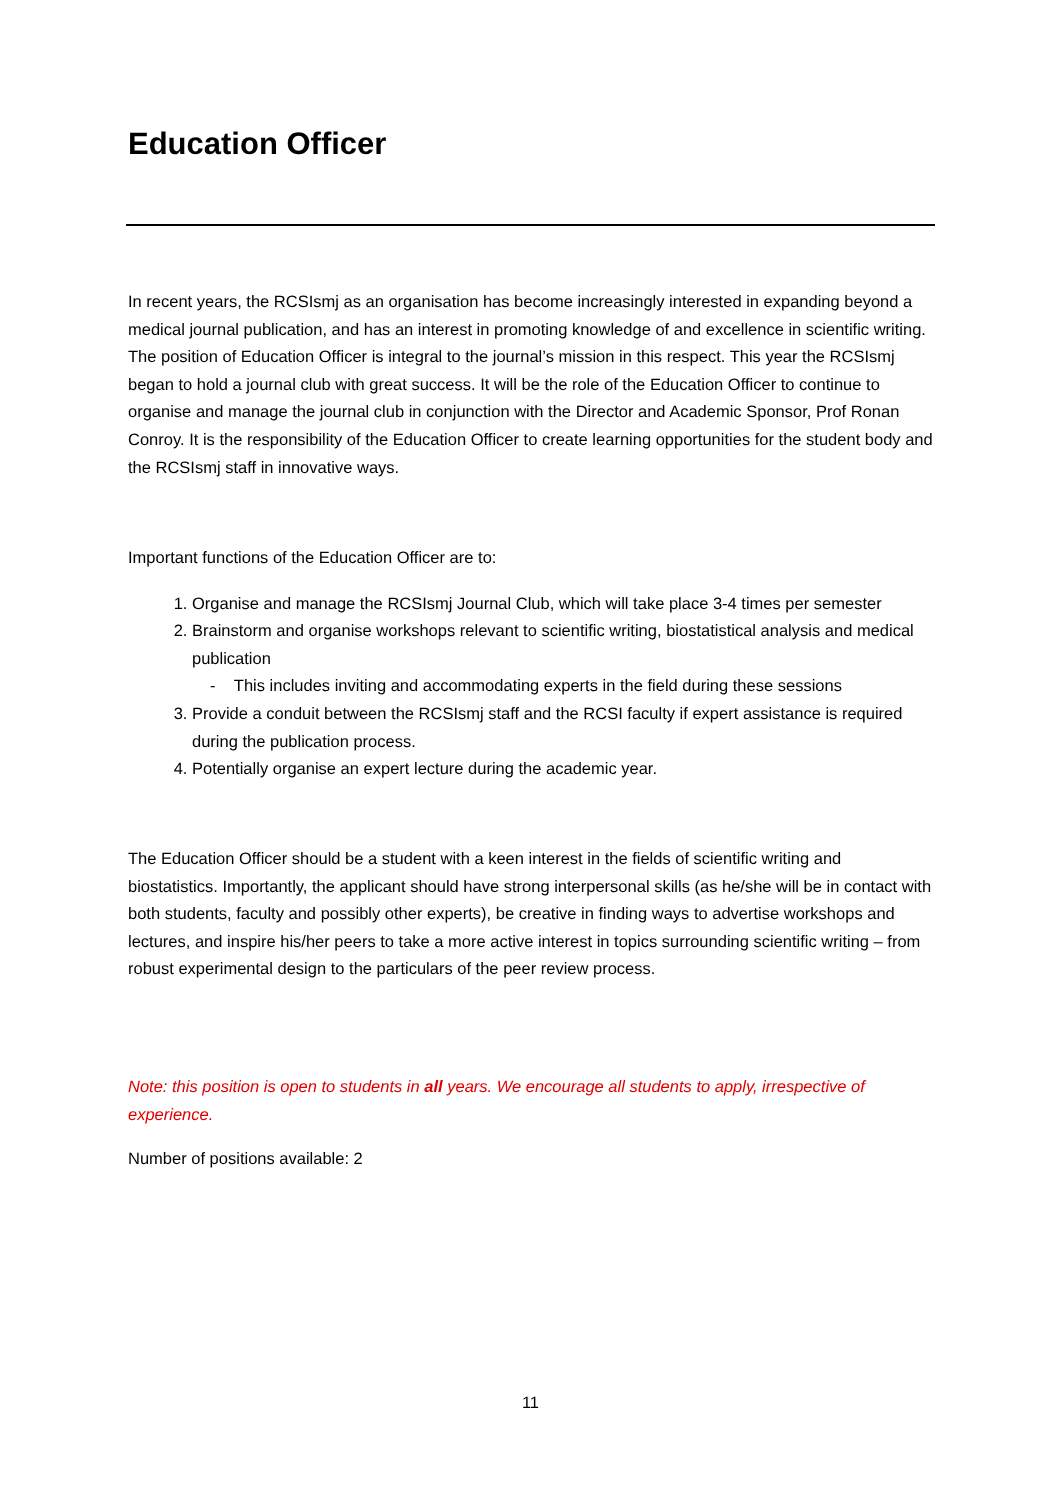Education Officer
In recent years, the RCSIsmj as an organisation has become increasingly interested in expanding beyond a medical journal publication, and has an interest in promoting knowledge of and excellence in scientific writing. The position of Education Officer is integral to the journal’s mission in this respect. This year the RCSIsmj began to hold a journal club with great success. It will be the role of the Education Officer to continue to organise and manage the journal club in conjunction with the Director and Academic Sponsor, Prof Ronan Conroy. It is the responsibility of the Education Officer to create learning opportunities for the student body and the RCSIsmj staff in innovative ways.
Important functions of the Education Officer are to:
1. Organise and manage the RCSIsmj Journal Club, which will take place 3-4 times per semester
2. Brainstorm and organise workshops relevant to scientific writing, biostatistical analysis and medical publication
- This includes inviting and accommodating experts in the field during these sessions
3. Provide a conduit between the RCSIsmj staff and the RCSI faculty if expert assistance is required during the publication process.
4. Potentially organise an expert lecture during the academic year.
The Education Officer should be a student with a keen interest in the fields of scientific writing and biostatistics. Importantly, the applicant should have strong interpersonal skills (as he/she will be in contact with both students, faculty and possibly other experts), be creative in finding ways to advertise workshops and lectures, and inspire his/her peers to take a more active interest in topics surrounding scientific writing – from robust experimental design to the particulars of the peer review process.
Note: this position is open to students in all years. We encourage all students to apply, irrespective of experience.
Number of positions available: 2
11